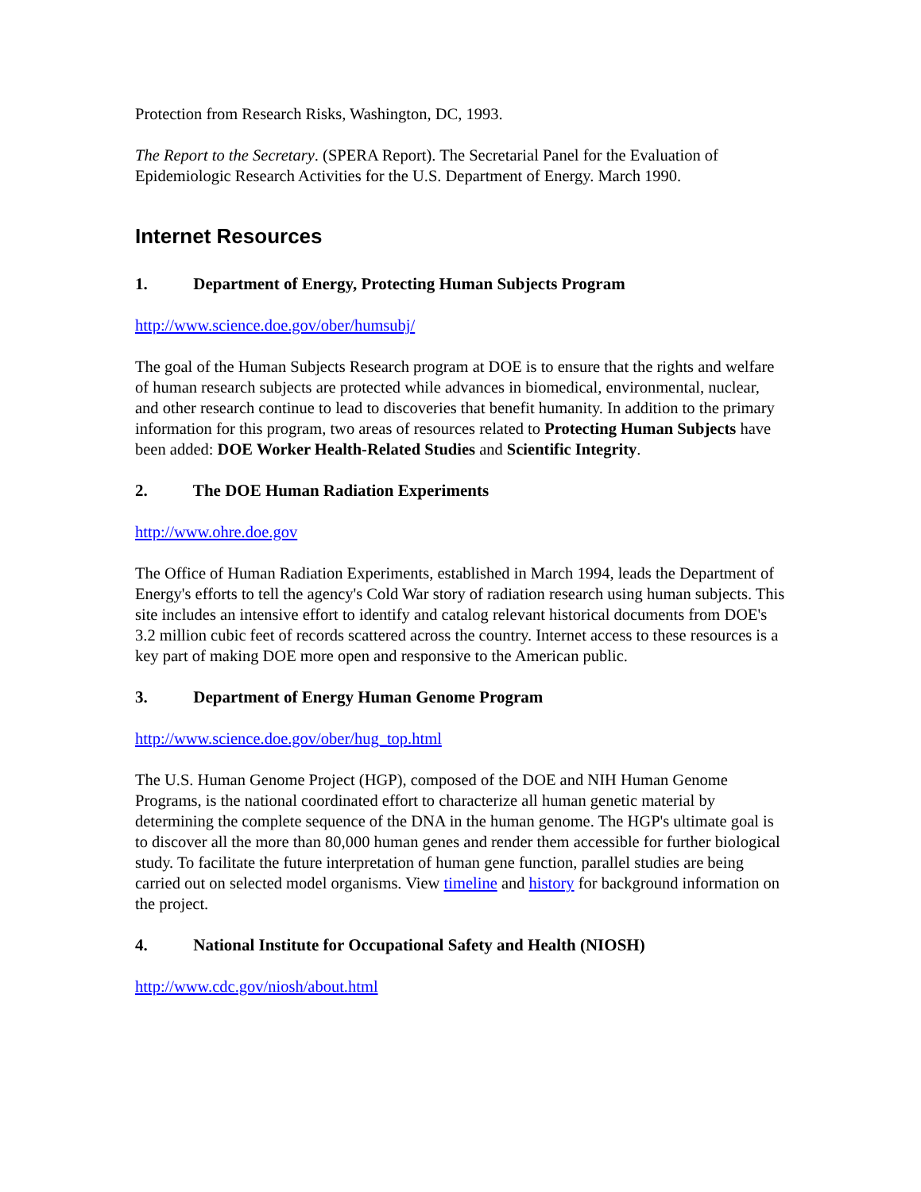Protection from Research Risks, Washington, DC, 1993.
The Report to the Secretary. (SPERA Report). The Secretarial Panel for the Evaluation of Epidemiologic Research Activities for the U.S. Department of Energy. March 1990.
Internet Resources
1. Department of Energy, Protecting Human Subjects Program
http://www.science.doe.gov/ober/humsubj/
The goal of the Human Subjects Research program at DOE is to ensure that the rights and welfare of human research subjects are protected while advances in biomedical, environmental, nuclear, and other research continue to lead to discoveries that benefit humanity. In addition to the primary information for this program, two areas of resources related to Protecting Human Subjects have been added: DOE Worker Health-Related Studies and Scientific Integrity.
2. The DOE Human Radiation Experiments
http://www.ohre.doe.gov
The Office of Human Radiation Experiments, established in March 1994, leads the Department of Energy's efforts to tell the agency's Cold War story of radiation research using human subjects. This site includes an intensive effort to identify and catalog relevant historical documents from DOE's 3.2 million cubic feet of records scattered across the country. Internet access to these resources is a key part of making DOE more open and responsive to the American public.
3. Department of Energy Human Genome Program
http://www.science.doe.gov/ober/hug_top.html
The U.S. Human Genome Project (HGP), composed of the DOE and NIH Human Genome Programs, is the national coordinated effort to characterize all human genetic material by determining the complete sequence of the DNA in the human genome. The HGP's ultimate goal is to discover all the more than 80,000 human genes and render them accessible for further biological study. To facilitate the future interpretation of human gene function, parallel studies are being carried out on selected model organisms. View timeline and history for background information on the project.
4. National Institute for Occupational Safety and Health (NIOSH)
http://www.cdc.gov/niosh/about.html